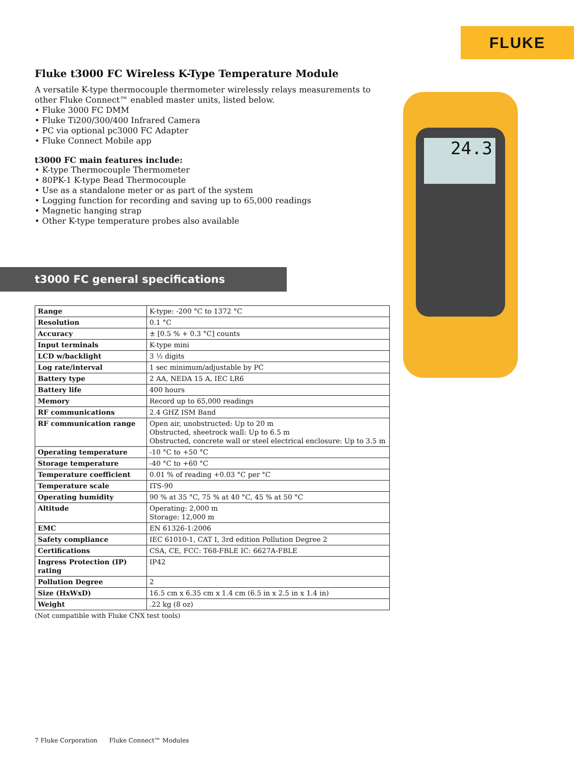FLUKE
Fluke t3000 FC Wireless K-Type Temperature Module
A versatile K-type thermocouple thermometer wirelessly relays measurements to other Fluke Connect™ enabled master units, listed below.
• Fluke 3000 FC DMM
• Fluke Ti200/300/400 Infrared Camera
• PC via optional pc3000 FC Adapter
• Fluke Connect Mobile app
t3000 FC main features include:
• K-type Thermocouple Thermometer
• 80PK-1 K-type Bead Thermocouple
• Use as a standalone meter or as part of the system
• Logging function for recording and saving up to 65,000 readings
• Magnetic hanging strap
• Other K-type temperature probes also available
24.3
t3000 FC general specifications
| Range | K-type: -200 °C to 1372 °C |
| Resolution | 0.1 °C |
| Accuracy | ± [0.5 % + 0.3 °C] counts |
| Input terminals | K-type mini |
| LCD w/backlight | 3 ½ digits |
| Log rate/interval | 1 sec minimum/adjustable by PC |
| Battery type | 2 AA, NEDA 15 A, IEC LR6 |
| Battery life | 400 hours |
| Memory | Record up to 65,000 readings |
| RF communications | 2.4 GHZ ISM Band |
| RF communication range | Open air, unobstructed: Up to 20 m Obstructed, sheetrock wall: Up to 6.5 m Obstructed, concrete wall or steel electrical enclosure: Up to 3.5 m |
| Operating temperature | -10 °C to +50 °C |
| Storage temperature | -40 °C to +60 °C |
| Temperature coefficient | 0.01 % of reading +0.03 °C per °C |
| Temperature scale | ITS-90 |
| Operating humidity | 90 % at 35 °C, 75 % at 40 °C, 45 % at 50 °C |
| Altitude | Operating: 2,000 m Storage: 12,000 m |
| EMC | EN 61326-1:2006 |
| Safety compliance | IEC 61010-1, CAT I, 3rd edition Pollution Degree 2 |
| Certifications | CSA, CE, FCC: T68-FBLE IC: 6627A-FBLE |
| Ingress Protection (IP) rating | IP42 |
| Pollution Degree | 2 |
| Size (HxWxD) | 16.5 cm x 6.35 cm x 1.4 cm (6.5 in x 2.5 in x 1.4 in) |
| Weight | .22 kg (8 oz) |
(Not compatible with Fluke CNX test tools)
7 Fluke Corporation Fluke Connect™ Modules